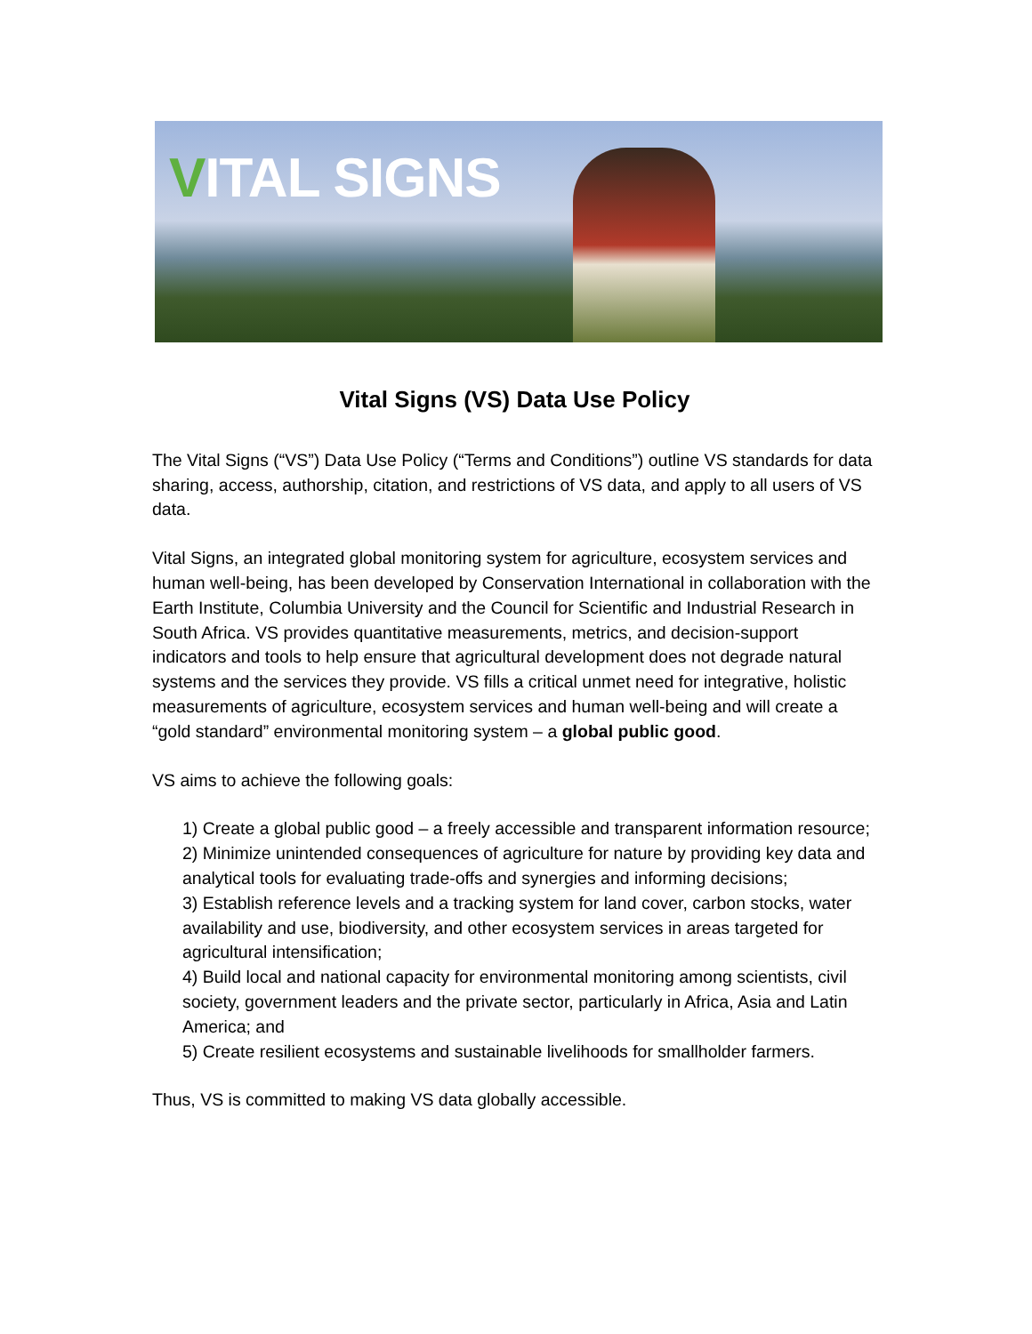VITAL SIGNS
Vital Signs (VS) Data Use Policy
The Vital Signs (“VS”) Data Use Policy (“Terms and Conditions”) outline VS standards for data sharing, access, authorship, citation, and restrictions of VS data, and apply to all users of VS data.
Vital Signs, an integrated global monitoring system for agriculture, ecosystem services and human well-being, has been developed by Conservation International in collaboration with the Earth Institute, Columbia University and the Council for Scientific and Industrial Research in South Africa. VS provides quantitative measurements, metrics, and decision-support indicators and tools to help ensure that agricultural development does not degrade natural systems and the services they provide. VS fills a critical unmet need for integrative, holistic measurements of agriculture, ecosystem services and human well-being and will create a “gold standard” environmental monitoring system – a global public good.
VS aims to achieve the following goals:
1) Create a global public good – a freely accessible and transparent information resource;
2) Minimize unintended consequences of agriculture for nature by providing key data and analytical tools for evaluating trade-offs and synergies and informing decisions;
3) Establish reference levels and a tracking system for land cover, carbon stocks, water availability and use, biodiversity, and other ecosystem services in areas targeted for agricultural intensification;
4) Build local and national capacity for environmental monitoring among scientists, civil society, government leaders and the private sector, particularly in Africa, Asia and Latin America; and
5) Create resilient ecosystems and sustainable livelihoods for smallholder farmers.
Thus, VS is committed to making VS data globally accessible.